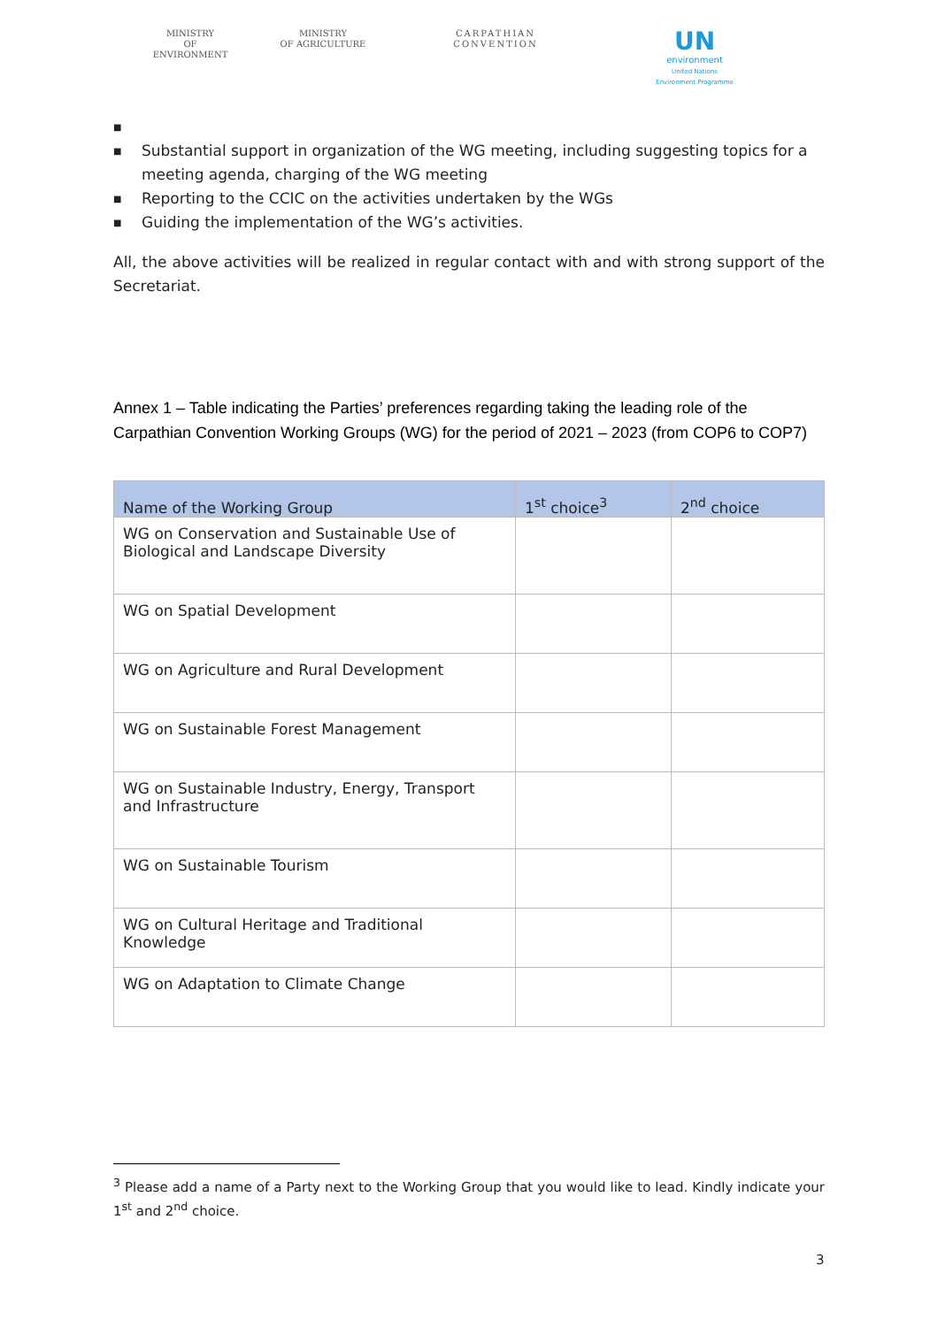MINISTRY
OF ENVIRONMENT
MINISTRY
OF AGRICULTURE
CARPATHIAN CONVENTION
UN
environment
United Nations Environment Programme
■
■ Substantial support in organization of the WG meeting, including suggesting topics for a meeting agenda, charging of the WG meeting
■ Reporting to the CCIC on the activities undertaken by the WGs
■ Guiding the implementation of the WG’s activities.
All, the above activities will be realized in regular contact with and with strong support of the Secretariat.
Annex 1 – Table indicating the Parties’ preferences regarding taking the leading role of the Carpathian Convention Working Groups (WG) for the period of 2021 – 2023 (from COP6 to COP7)
| Name of the Working Group | 1<sup>st</sup> choice<sup>3</sup> | 2<sup>nd</sup> choice |
| --- | --- | --- |
| WG on Conservation and Sustainable Use of Biological and Landscape Diversity | | |
| WG on Spatial Development | | |
| WG on Agriculture and Rural Development | | |
| WG on Sustainable Forest Management | | |
| WG on Sustainable Industry, Energy, Transport and Infrastructure | | |
| WG on Sustainable Tourism | | |
| WG on Cultural Heritage and Traditional Knowledge | | |
| WG on Adaptation to Climate Change | | |
<sup>3</sup> Please add a name of a Party next to the Working Group that you would like to lead. Kindly indicate your 1<sup>st</sup> and 2<sup>nd</sup> choice.
3